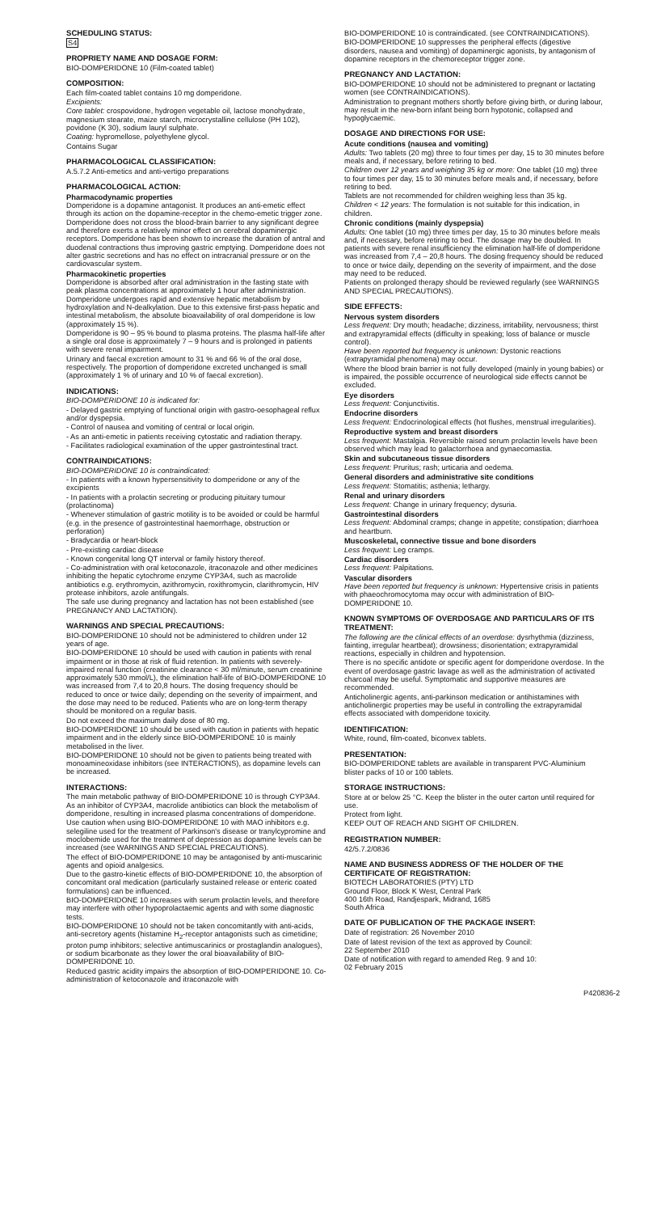SCHEDULING STATUS:
S4
PROPRIETY NAME AND DOSAGE FORM:
BIO-DOMPERIDONE 10 (Film-coated tablet)
COMPOSITION:
Each film-coated tablet contains 10 mg domperidone.
Excipients:
Core tablet: crospovidone, hydrogen vegetable oil, lactose monohydrate, magnesium stearate, maize starch, microcrystalline cellulose (PH 102), povidone (K 30), sodium lauryl sulphate.
Coating: hypromellose, polyethylene glycol.
Contains Sugar
PHARMACOLOGICAL CLASSIFICATION:
A.5.7.2 Anti-emetics and anti-vertigo preparations
PHARMACOLOGICAL ACTION:
Pharmacodynamic properties
Domperidone is a dopamine antagonist. It produces an anti-emetic effect through its action on the dopamine-receptor in the chemo-emetic trigger zone. Domperidone does not cross the blood-brain barrier to any significant degree and therefore exerts a relatively minor effect on cerebral dopaminergic receptors. Domperidone has been shown to increase the duration of antral and duodenal contractions thus improving gastric emptying. Domperidone does not alter gastric secretions and has no effect on intracranial pressure or on the cardiovascular system.
Pharmacokinetic properties
Domperidone is absorbed after oral administration in the fasting state with peak plasma concentrations at approximately 1 hour after administration. Domperidone undergoes rapid and extensive hepatic metabolism by hydroxylation and N-dealkylation. Due to this extensive first-pass hepatic and intestinal metabolism, the absolute bioavailability of oral domperidone is low (approximately 15 %).
Domperidone is 90 – 95 % bound to plasma proteins. The plasma half-life after a single oral dose is approximately 7 – 9 hours and is prolonged in patients with severe renal impairment.
Urinary and faecal excretion amount to 31 % and 66 % of the oral dose, respectively. The proportion of domperidone excreted unchanged is small (approximately 1 % of urinary and 10 % of faecal excretion).
INDICATIONS:
BIO-DOMPERIDONE 10 is indicated for:
- Delayed gastric emptying of functional origin with gastro-oesophageal reflux and/or dyspepsia.
- Control of nausea and vomiting of central or local origin.
- As an anti-emetic in patients receiving cytostatic and radiation therapy.
- Facilitates radiological examination of the upper gastrointestinal tract.
CONTRAINDICATIONS:
BIO-DOMPERIDONE 10 is contraindicated:
- In patients with a known hypersensitivity to domperidone or any of the excipients
- In patients with a prolactin secreting or producing pituitary tumour (prolactinoma)
- Whenever stimulation of gastric motility is to be avoided or could be harmful (e.g. in the presence of gastrointestinal haemorrhage, obstruction or perforation)
- Bradycardia or heart-block
- Pre-existing cardiac disease
- Known congenital long QT interval or family history thereof.
- Co-administration with oral ketoconazole, itraconazole and other medicines inhibiting the hepatic cytochrome enzyme CYP3A4, such as macrolide antibiotics e.g. erythromycin, azithromycin, roxithromycin, clarithromycin, HIV protease inhibitors, azole antifungals.
The safe use during pregnancy and lactation has not been established (see PREGNANCY AND LACTATION).
WARNINGS AND SPECIAL PRECAUTIONS:
BIO-DOMPERIDONE 10 should not be administered to children under 12 years of age.
BIO-DOMPERIDONE 10 should be used with caution in patients with renal impairment or in those at risk of fluid retention. In patients with severely-impaired renal function (creatinine clearance < 30 ml/minute, serum creatinine approximately 530 mmol/L), the elimination half-life of BIO-DOMPERIDONE 10 was increased from 7,4 to 20,8 hours. The dosing frequency should be reduced to once or twice daily; depending on the severity of impairment, and the dose may need to be reduced. Patients who are on long-term therapy should be monitored on a regular basis.
Do not exceed the maximum daily dose of 80 mg.
BIO-DOMPERIDONE 10 should be used with caution in patients with hepatic impairment and in the elderly since BIO-DOMPERIDONE 10 is mainly metabolised in the liver.
BIO-DOMPERIDONE 10 should not be given to patients being treated with monoamineoxidase inhibitors (see INTERACTIONS), as dopamine levels can be increased.
INTERACTIONS:
The main metabolic pathway of BIO-DOMPERIDONE 10 is through CYP3A4. As an inhibitor of CYP3A4, macrolide antibiotics can block the metabolism of domperidone, resulting in increased plasma concentrations of domperidone.
Use caution when using BIO-DOMPERIDONE 10 with MAO inhibitors e.g. selegiline used for the treatment of Parkinson's disease or tranylcypromine and moclobemide used for the treatment of depression as dopamine levels can be increased (see WARNINGS AND SPECIAL PRECAUTIONS).
The effect of BIO-DOMPERIDONE 10 may be antagonised by anti-muscarinic agents and opioid analgesics.
Due to the gastro-kinetic effects of BIO-DOMPERIDONE 10, the absorption of concomitant oral medication (particularly sustained release or enteric coated formulations) can be influenced.
BIO-DOMPERIDONE 10 increases with serum prolactin levels, and therefore may interfere with other hypoprolactaemic agents and with some diagnostic tests.
BIO-DOMPERIDONE 10 should not be taken concomitantly with anti-acids, anti-secretory agents (histamine H<sub>2</sub>-receptor antagonists such as cimetidine; proton pump inhibitors; selective antimuscarinics or prostaglandin analogues), or sodium bicarbonate as they lower the oral bioavailability of BIO-DOMPERIDONE 10.
Reduced gastric acidity impairs the absorption of BIO-DOMPERIDONE 10. Co-administration of ketoconazole and itraconazole with
BIO-DOMPERIDONE 10 is contraindicated. (see CONTRAINDICATIONS).
BIO-DOMPERIDONE 10 suppresses the peripheral effects (digestive disorders, nausea and vomiting) of dopaminergic agonists, by antagonism of dopamine receptors in the chemoreceptor trigger zone.
PREGNANCY AND LACTATION:
BIO-DOMPERIDONE 10 should not be administered to pregnant or lactating women (see CONTRAINDICATIONS).
Administration to pregnant mothers shortly before giving birth, or during labour, may result in the new-born infant being born hypotonic, collapsed and hypoglycaemic.
DOSAGE AND DIRECTIONS FOR USE:
Acute conditions (nausea and vomiting)
Adults: Two tablets (20 mg) three to four times per day, 15 to 30 minutes before meals and, if necessary, before retiring to bed.
Children over 12 years and weighing 35 kg or more: One tablet (10 mg) three to four times per day, 15 to 30 minutes before meals and, if necessary, before retiring to bed.
Tablets are not recommended for children weighing less than 35 kg.
Children < 12 years: The formulation is not suitable for this indication, in children.
Chronic conditions (mainly dyspepsia)
Adults: One tablet (10 mg) three times per day, 15 to 30 minutes before meals and, if necessary, before retiring to bed. The dosage may be doubled. In patients with severe renal insufficiency the elimination half-life of domperidone was increased from 7,4 – 20,8 hours. The dosing frequency should be reduced to once or twice daily, depending on the severity of impairment, and the dose may need to be reduced.
Patients on prolonged therapy should be reviewed regularly (see WARNINGS AND SPECIAL PRECAUTIONS).
SIDE EFFECTS:
Nervous system disorders
Less frequent: Dry mouth; headache; dizziness, irritability, nervousness; thirst and extrapyramidal effects (difficulty in speaking; loss of balance or muscle control).
Have been reported but frequency is unknown: Dystonic reactions (extrapyramidal phenomena) may occur.
Where the blood brain barrier is not fully developed (mainly in young babies) or is impaired, the possible occurrence of neurological side effects cannot be excluded.
Eye disorders
Less frequent: Conjunctivitis.
Endocrine disorders
Less frequent: Endocrinological effects (hot flushes, menstrual irregularities).
Reproductive system and breast disorders
Less frequent: Mastalgia. Reversible raised serum prolactin levels have been observed which may lead to galactorrhoea and gynaecomastia.
Skin and subcutaneous tissue disorders
Less frequent: Pruritus; rash; urticaria and oedema.
General disorders and administrative site conditions
Less frequent: Stomatitis; asthenia; lethargy.
Renal and urinary disorders
Less frequent: Change in urinary frequency; dysuria.
Gastrointestinal disorders
Less frequent: Abdominal cramps; change in appetite; constipation; diarrhoea and heartburn.
Muscoskeletal, connective tissue and bone disorders
Less frequent: Leg cramps.
Cardiac disorders
Less frequent: Palpitations.
Vascular disorders
Have been reported but frequency is unknown: Hypertensive crisis in patients with phaeochromocytoma may occur with administration of BIO-DOMPERIDONE 10.
KNOWN SYMPTOMS OF OVERDOSAGE AND PARTICULARS OF ITS TREATMENT:
The following are the clinical effects of an overdose: dysrhythmia (dizziness, fainting, irregular heartbeat); drowsiness; disorientation; extrapyramidal reactions, especially in children and hypotension.
There is no specific antidote or specific agent for domperidone overdose. In the event of overdosage gastric lavage as well as the administration of activated charcoal may be useful. Symptomatic and supportive measures are recommended.
Anticholinergic agents, anti-parkinson medication or antihistamines with anticholinergic properties may be useful in controlling the extrapyramidal effects associated with domperidone toxicity.
IDENTIFICATION:
White, round, film-coated, biconvex tablets.
PRESENTATION:
BIO-DOMPERIDONE tablets are available in transparent PVC-Aluminium blister packs of 10 or 100 tablets.
STORAGE INSTRUCTIONS:
Store at or below 25 °C. Keep the blister in the outer carton until required for use.
Protect from light.
KEEP OUT OF REACH AND SIGHT OF CHILDREN.
REGISTRATION NUMBER:
42/5.7.2/0836
NAME AND BUSINESS ADDRESS OF THE HOLDER OF THE CERTIFICATE OF REGISTRATION:
BIOTECH LABORATORIES (PTY) LTD
Ground Floor, Block K West, Central Park
400 16th Road, Randjespark, Midrand, 1685
South Africa
DATE OF PUBLICATION OF THE PACKAGE INSERT:
Date of registration: 26 November 2010
Date of latest revision of the text as approved by Council:
22 September 2010
Date of notification with regard to amended Reg. 9 and 10:
02 February 2015
P420836-2